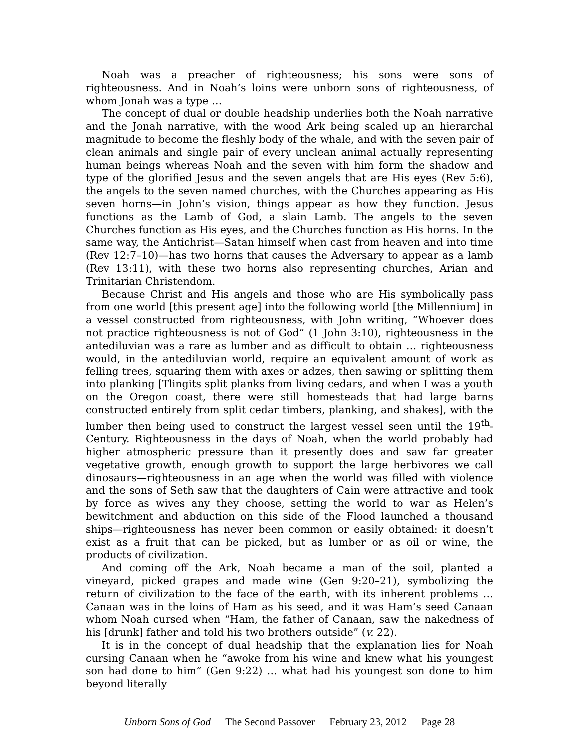Noah was a preacher of righteousness; his sons were sons of righteousness. And in Noah’s loins were unborn sons of righteousness, of whom Jonah was a type …
The concept of dual or double headship underlies both the Noah narrative and the Jonah narrative, with the wood Ark being scaled up an hierarchal magnitude to become the fleshly body of the whale, and with the seven pair of clean animals and single pair of every unclean animal actually representing human beings whereas Noah and the seven with him form the shadow and type of the glorified Jesus and the seven angels that are His eyes (Rev 5:6), the angels to the seven named churches, with the Churches appearing as His seven horns—in John’s vision, things appear as how they function. Jesus functions as the Lamb of God, a slain Lamb. The angels to the seven Churches function as His eyes, and the Churches function as His horns. In the same way, the Antichrist—Satan himself when cast from heaven and into time (Rev 12:7–10)—has two horns that causes the Adversary to appear as a lamb (Rev 13:11), with these two horns also representing churches, Arian and Trinitarian Christendom.
Because Christ and His angels and those who are His symbolically pass from one world [this present age] into the following world [the Millennium] in a vessel constructed from righteousness, with John writing, “Whoever does not practice righteousness is not of God” (1 John 3:10), righteousness in the antediluvian was a rare as lumber and as difficult to obtain … righteousness would, in the antediluvian world, require an equivalent amount of work as felling trees, squaring them with axes or adzes, then sawing or splitting them into planking [Tlingits split planks from living cedars, and when I was a youth on the Oregon coast, there were still homesteads that had large barns constructed entirely from split cedar timbers, planking, and shakes], with the lumber then being used to construct the largest vessel seen until the 19<sup>th</sup>-Century. Righteousness in the days of Noah, when the world probably had higher atmospheric pressure than it presently does and saw far greater vegetative growth, enough growth to support the large herbivores we call dinosaurs—righteousness in an age when the world was filled with violence and the sons of Seth saw that the daughters of Cain were attractive and took by force as wives any they choose, setting the world to war as Helen’s bewitchment and abduction on this side of the Flood launched a thousand ships—righteousness has never been common or easily obtained: it doesn’t exist as a fruit that can be picked, but as lumber or as oil or wine, the products of civilization.
And coming off the Ark, Noah became a man of the soil, planted a vineyard, picked grapes and made wine (Gen 9:20–21), symbolizing the return of civilization to the face of the earth, with its inherent problems … Canaan was in the loins of Ham as his seed, and it was Ham’s seed Canaan whom Noah cursed when “Ham, the father of Canaan, saw the nakedness of his [drunk] father and told his two brothers outside” (v. 22).
It is in the concept of dual headship that the explanation lies for Noah cursing Canaan when he “awoke from his wine and knew what his youngest son had done to him” (Gen 9:22) … what had his youngest son done to him beyond literally
Unborn Sons of God The Second Passover February 23, 2012 Page 28